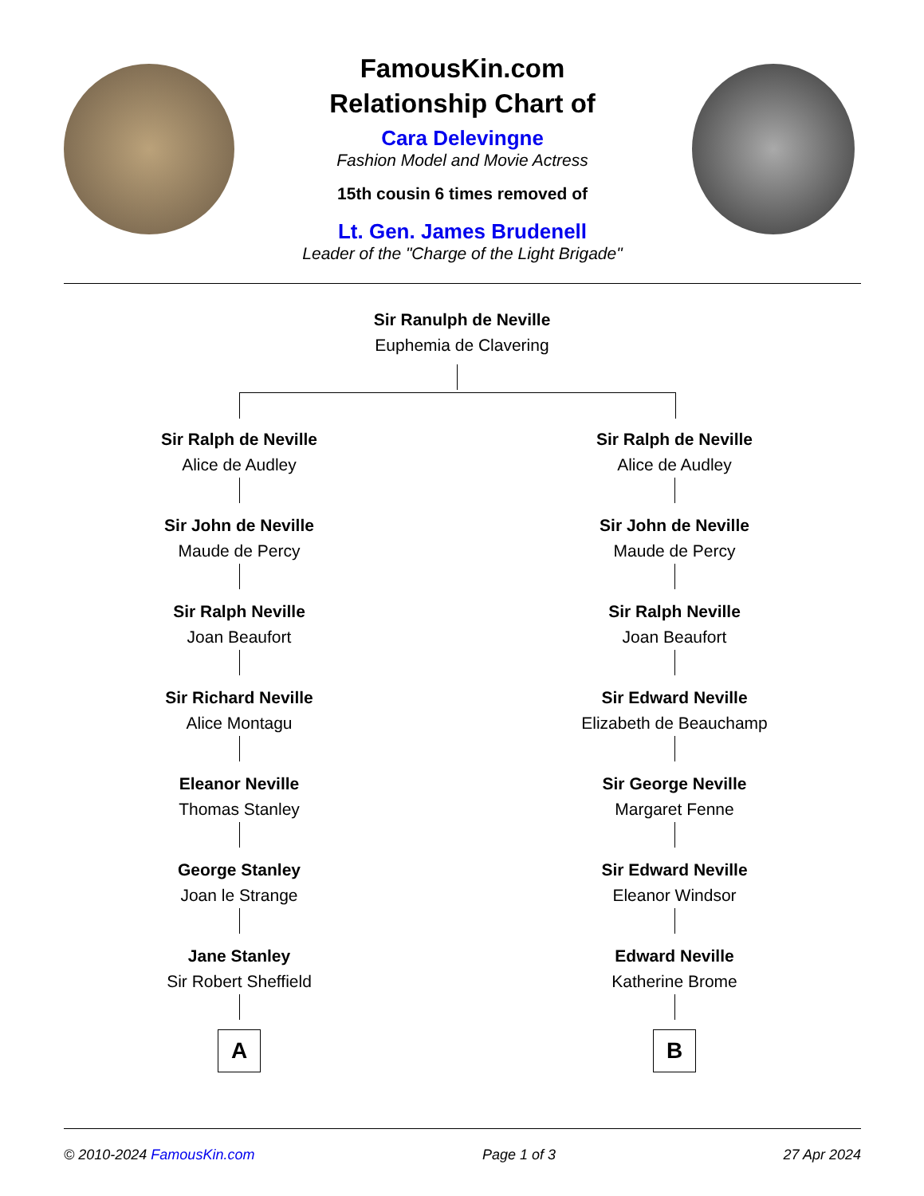FamousKin.com
Relationship Chart of
Cara Delevingne
Fashion Model and Movie Actress
15th cousin 6 times removed of
Lt. Gen. James Brudenell
Leader of the "Charge of the Light Brigade"
Sir Ranulph de Neville
Euphemia de Clavering
Sir Ralph de Neville
Alice de Audley
Sir John de Neville
Maude de Percy
Sir Ralph Neville
Joan Beaufort
Sir Richard Neville
Alice Montagu
Eleanor Neville
Thomas Stanley
George Stanley
Joan le Strange
Jane Stanley
Sir Robert Sheffield
A
Sir Ralph de Neville
Alice de Audley
Sir John de Neville
Maude de Percy
Sir Ralph Neville
Joan Beaufort
Sir Edward Neville
Elizabeth de Beauchamp
Sir George Neville
Margaret Fenne
Sir Edward Neville
Eleanor Windsor
Edward Neville
Katherine Brome
B
© 2010-2024 FamousKin.com Page 1 of 3 27 Apr 2024